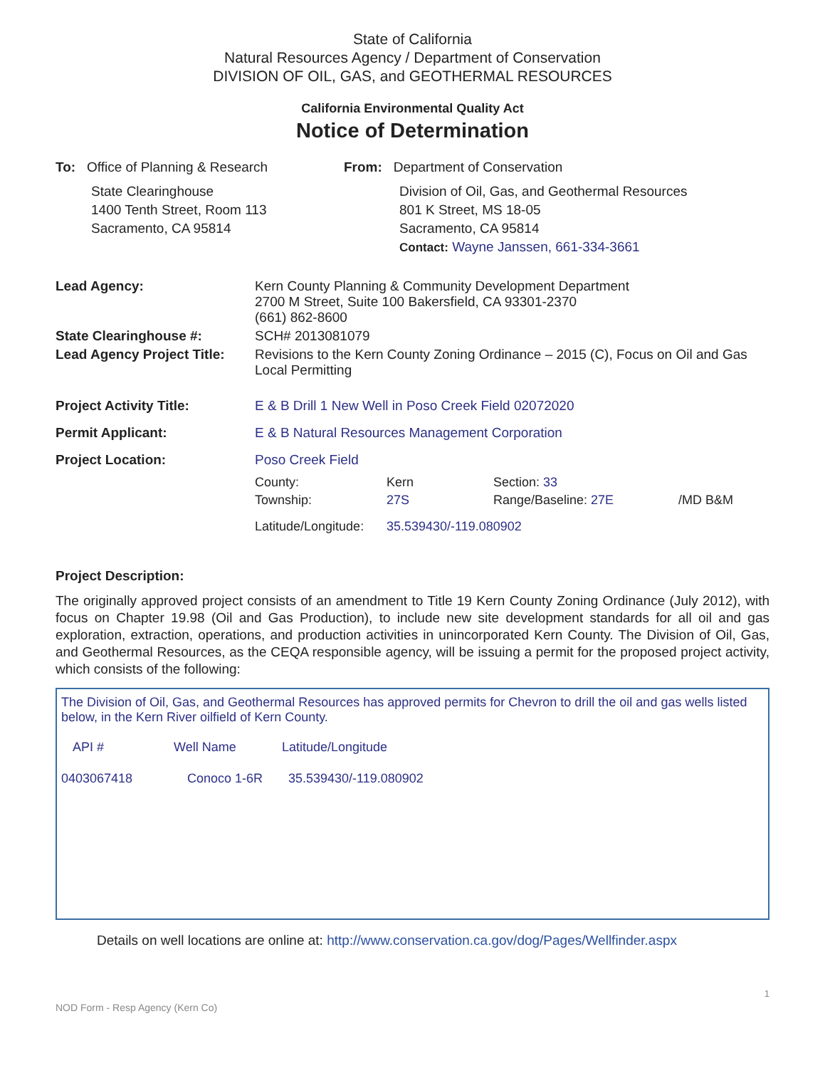State of California
Natural Resources Agency / Department of Conservation
DIVISION OF OIL, GAS, and GEOTHERMAL RESOURCES
California Environmental Quality Act
Notice of Determination
To: Office of Planning & Research
State Clearinghouse
1400 Tenth Street, Room 113
Sacramento, CA 95814
From: Department of Conservation
Division of Oil, Gas, and Geothermal Resources
801 K Street, MS 18-05
Sacramento, CA 95814
Contact: Wayne Janssen, 661-334-3661
| Lead Agency: | Kern County Planning & Community Development Department 2700 M Street, Suite 100 Bakersfield, CA 93301-2370 (661) 862-8600 |
| State Clearinghouse #: | SCH# 2013081079 |
| Lead Agency Project Title: | Revisions to the Kern County Zoning Ordinance – 2015 (C), Focus on Oil and Gas Local Permitting |
| Project Activity Title: | E & B Drill 1 New Well in Poso Creek Field 02072020 |
| Permit Applicant: | E & B Natural Resources Management Corporation |
| Project Location: | Poso Creek Field / County: / Kern / Section: 33 / / / Township: / 27S / Range/Baseline: 27E / /MD B&M / / Latitude/Longitude: / 35.539430/-119.080902 / / / |
Project Description:
The originally approved project consists of an amendment to Title 19 Kern County Zoning Ordinance (July 2012), with focus on Chapter 19.98 (Oil and Gas Production), to include new site development standards for all oil and gas exploration, extraction, operations, and production activities in unincorporated Kern County. The Division of Oil, Gas, and Geothermal Resources, as the CEQA responsible agency, will be issuing a permit for the proposed project activity, which consists of the following:
The Division of Oil, Gas, and Geothermal Resources has approved permits for Chevron to drill the oil and gas wells listed below, in the Kern River oilfield of Kern County.
| API # | Well Name | Latitude/Longitude |
| --- | --- | --- |
| 0403067418 | Conoco 1-6R | 35.539430/-119.080902 |
Details on well locations are online at: http://www.conservation.ca.gov/dog/Pages/Wellfinder.aspx
1
NOD Form - Resp Agency (Kern Co)